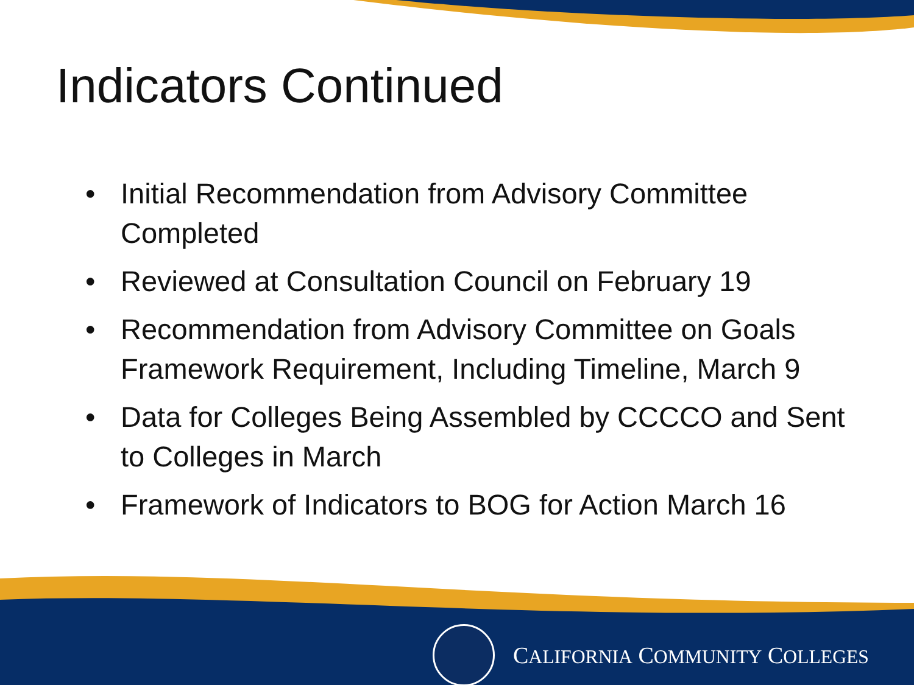Indicators Continued
• Initial Recommendation from Advisory Committee Completed
• Reviewed at Consultation Council on February 19
• Recommendation from Advisory Committee on Goals Framework Requirement, Including Timeline, March 9
• Data for Colleges Being Assembled by CCCCO and Sent to Colleges in March
• Framework of Indicators to BOG for Action March 16
CALIFORNIA COMMUNITY COLLEGES